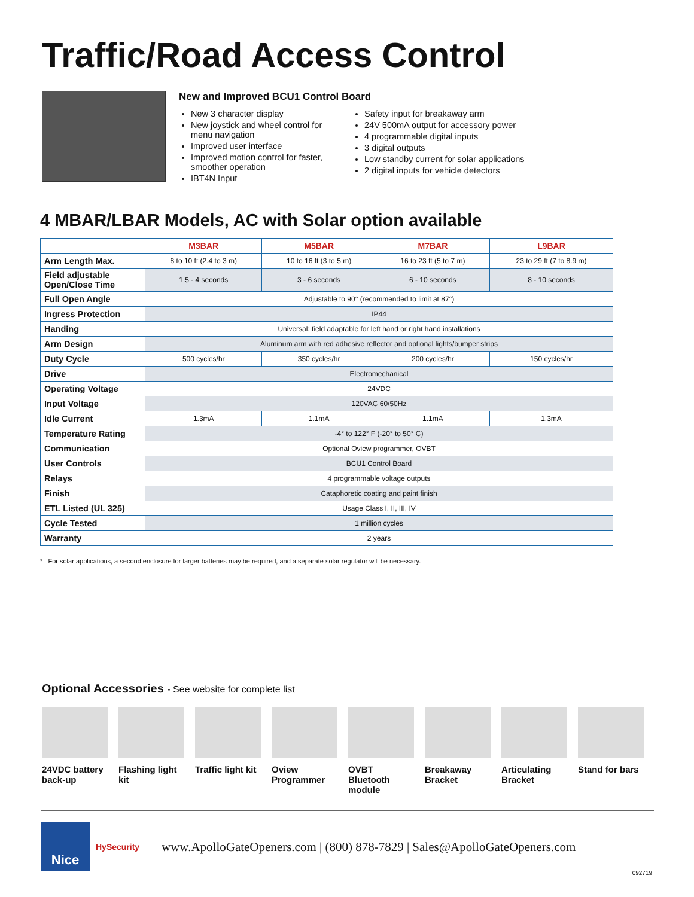Traffic/Road Access Control
New and Improved BCU1 Control Board
New 3 character display
New joystick and wheel control for menu navigation
Improved user interface
Improved motion control for faster, smoother operation
IBT4N Input
Safety input for breakaway arm
24V 500mA output for accessory power
4 programmable digital inputs
3 digital outputs
Low standby current for solar applications
2 digital inputs for vehicle detectors
4 MBAR/LBAR Models, AC with Solar option available
| | M3BAR | M5BAR | M7BAR | L9BAR |
| --- | --- | --- | --- | --- |
| Arm Length Max. | 8 to 10 ft (2.4 to 3 m) | 10 to 16 ft (3 to 5 m) | 16 to 23 ft (5 to 7 m) | 23 to 29 ft (7 to 8.9 m) |
| Field adjustable Open/Close Time | 1.5 - 4 seconds | 3 - 6 seconds | 6 - 10 seconds | 8 - 10 seconds |
| Full Open Angle | Adjustable to 90° (recommended to limit at 87°) | | | |
| Ingress Protection | IP44 | | | |
| Handing | Universal: field adaptable for left hand or right hand installations | | | |
| Arm Design | Aluminum arm with red adhesive reflector and optional lights/bumper strips | | | |
| Duty Cycle | 500 cycles/hr | 350 cycles/hr | 200 cycles/hr | 150 cycles/hr |
| Drive | Electromechanical | | | |
| Operating Voltage | 24VDC | | | |
| Input Voltage | 120VAC 60/50Hz | | | |
| Idle Current | 1.3mA | 1.1mA | 1.1mA | 1.3mA |
| Temperature Rating | -4° to 122° F (-20° to 50° C) | | | |
| Communication | Optional Oview programmer, OVBT | | | |
| User Controls | BCU1 Control Board | | | |
| Relays | 4 programmable voltage outputs | | | |
| Finish | Cataphoretic coating and paint finish | | | |
| ETL Listed (UL 325) | Usage Class I, II, III, IV | | | |
| Cycle Tested | 1 million cycles | | | |
| Warranty | 2 years | | | |
* For solar applications, a second enclosure for larger batteries may be required, and a separate solar regulator will be necessary.
Optional Accessories - See website for complete list
24VDC battery back-up
Flashing light kit
Traffic light kit
Oview Programmer
OVBT Bluetooth module
Breakaway Bracket
Articulating Bracket
Stand for bars
Nice
HySecurity
www.ApolloGateOpeners.com | (800) 878-7829 | Sales@ApolloGateOpeners.com
092719